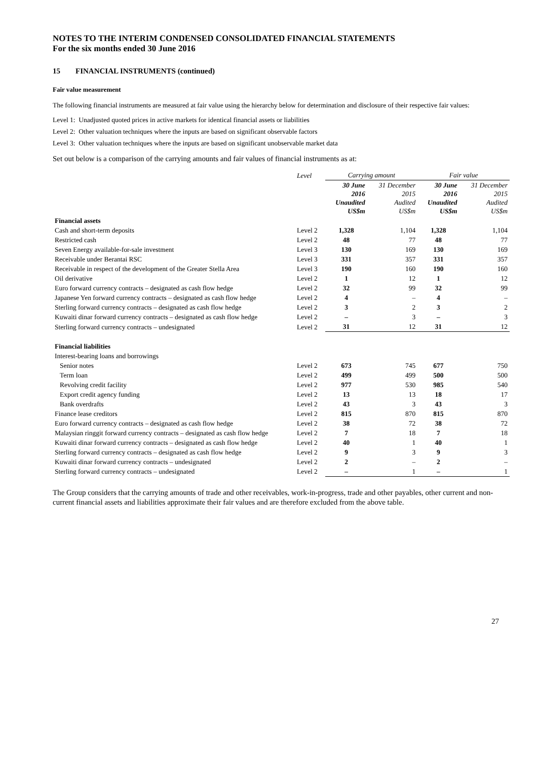NOTES TO THE INTERIM CONDENSED CONSOLIDATED FINANCIAL STATEMENTS
For the six months ended 30 June 2016
15 FINANCIAL INSTRUMENTS (continued)
Fair value measurement
The following financial instruments are measured at fair value using the hierarchy below for determination and disclosure of their respective fair values:
Level 1: Unadjusted quoted prices in active markets for identical financial assets or liabilities
Level 2: Other valuation techniques where the inputs are based on significant observable factors
Level 3: Other valuation techniques where the inputs are based on significant unobservable market data
Set out below is a comparison of the carrying amounts and fair values of financial instruments as at:
| | Level | Carrying amount | | Fair value | |
| --- | --- | --- | --- | --- | --- |
| | | 30 June 2016 Unaudited US$m | 31 December 2015 Audited US$m | 30 June 2016 Unaudited US$m | 31 December 2015 Audited US$m |
| Financial assets | | | | | |
| Cash and short-term deposits | Level 2 | 1,328 | 1,104 | 1,328 | 1,104 |
| Restricted cash | Level 2 | 48 | 77 | 48 | 77 |
| Seven Energy available-for-sale investment | Level 3 | 130 | 169 | 130 | 169 |
| Receivable under Berantai RSC | Level 3 | 331 | 357 | 331 | 357 |
| Receivable in respect of the development of the Greater Stella Area | Level 3 | 190 | 160 | 190 | 160 |
| Oil derivative | Level 2 | 1 | 12 | 1 | 12 |
| Euro forward currency contracts – designated as cash flow hedge | Level 2 | 32 | 99 | 32 | 99 |
| Japanese Yen forward currency contracts – designated as cash flow hedge | Level 2 | 4 | – | 4 | – |
| Sterling forward currency contracts – designated as cash flow hedge | Level 2 | 3 | 2 | 3 | 2 |
| Kuwaiti dinar forward currency contracts – designated as cash flow hedge | Level 2 | – | 3 | – | 3 |
| Sterling forward currency contracts – undesignated | Level 2 | 31 | 12 | 31 | 12 |
| Financial liabilities | | | | | |
| Interest-bearing loans and borrowings | | | | | |
| Senior notes | Level 2 | 673 | 745 | 677 | 750 |
| Term loan | Level 2 | 499 | 499 | 500 | 500 |
| Revolving credit facility | Level 2 | 977 | 530 | 985 | 540 |
| Export credit agency funding | Level 2 | 13 | 13 | 18 | 17 |
| Bank overdrafts | Level 2 | 43 | 3 | 43 | 3 |
| Finance lease creditors | Level 2 | 815 | 870 | 815 | 870 |
| Euro forward currency contracts – designated as cash flow hedge | Level 2 | 38 | 72 | 38 | 72 |
| Malaysian ringgit forward currency contracts – designated as cash flow hedge | Level 2 | 7 | 18 | 7 | 18 |
| Kuwaiti dinar forward currency contracts – designated as cash flow hedge | Level 2 | 40 | 1 | 40 | 1 |
| Sterling forward currency contracts – designated as cash flow hedge | Level 2 | 9 | 3 | 9 | 3 |
| Kuwaiti dinar forward currency contracts – undesignated | Level 2 | 2 | – | 2 | – |
| Sterling forward currency contracts – undesignated | Level 2 | – | 1 | – | 1 |
The Group considers that the carrying amounts of trade and other receivables, work-in-progress, trade and other payables, other current and non-current financial assets and liabilities approximate their fair values and are therefore excluded from the above table.
27